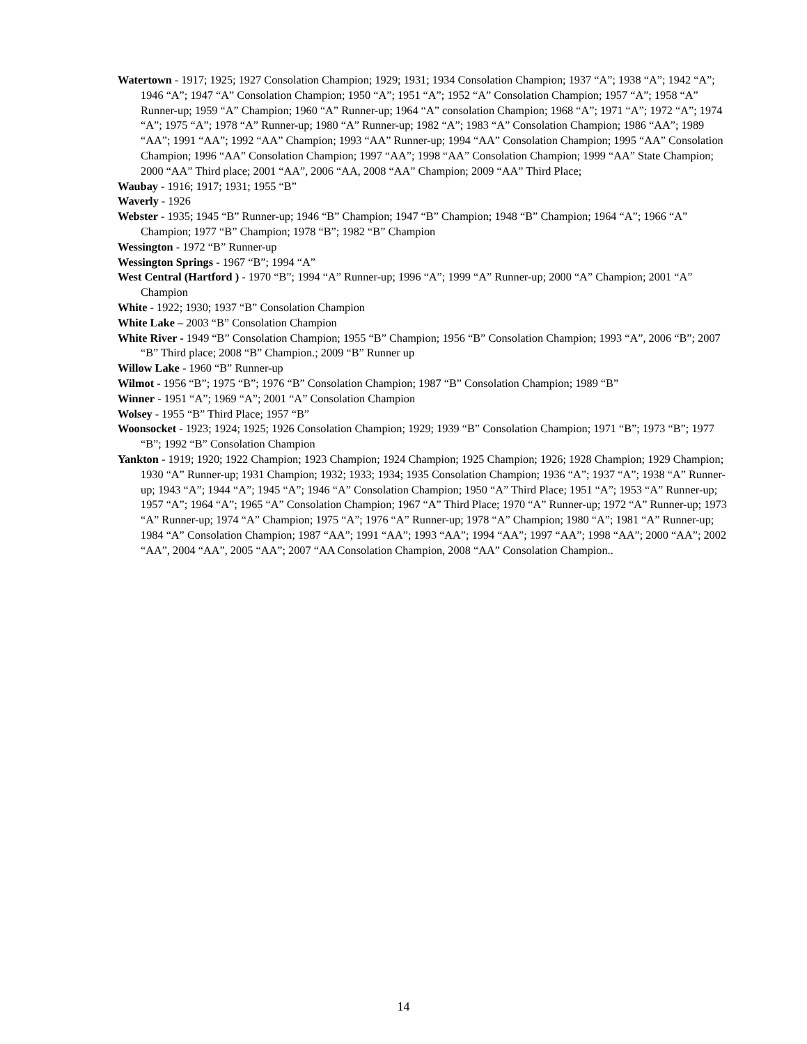Watertown - 1917; 1925; 1927 Consolation Champion; 1929; 1931; 1934 Consolation Champion; 1937 “A”; 1938 “A”; 1942 “A”; 1946 “A”; 1947 “A” Consolation Champion; 1950 “A”; 1951 “A”; 1952 “A” Consolation Champion; 1957 “A”; 1958 “A” Runner-up; 1959 “A” Champion; 1960 “A” Runner-up; 1964 “A” consolation Champion; 1968 “A”; 1971 “A”; 1972 “A”; 1974 “A”; 1975 “A”; 1978 “A” Runner-up; 1980 “A” Runner-up; 1982 “A”; 1983 “A” Consolation Champion; 1986 “AA”; 1989 “AA”; 1991 “AA”; 1992 “AA” Champion; 1993 “AA” Runner-up; 1994 “AA” Consolation Champion; 1995 “AA” Consolation Champion; 1996 “AA” Consolation Champion; 1997 “AA”; 1998 “AA” Consolation Champion; 1999 “AA” State Champion; 2000 “AA” Third place; 2001 “AA”, 2006 “AA, 2008 “AA” Champion; 2009 “AA” Third Place;
Waubay - 1916; 1917; 1931; 1955 “B”
Waverly - 1926
Webster - 1935; 1945 “B” Runner-up; 1946 “B” Champion; 1947 “B” Champion; 1948 “B” Champion; 1964 “A”; 1966 “A” Champion; 1977 “B” Champion; 1978 “B”; 1982 “B” Champion
Wessington - 1972 “B” Runner-up
Wessington Springs - 1967 “B”; 1994 “A”
West Central (Hartford ) - 1970 “B”; 1994 “A” Runner-up; 1996 “A”; 1999 “A” Runner-up; 2000 “A” Champion; 2001 “A” Champion
White - 1922; 1930; 1937 “B” Consolation Champion
White Lake – 2003 “B” Consolation Champion
White River - 1949 “B” Consolation Champion; 1955 “B” Champion; 1956 “B” Consolation Champion; 1993 “A”, 2006 “B”; 2007 “B” Third place; 2008 “B” Champion.; 2009 “B” Runner up
Willow Lake - 1960 “B” Runner-up
Wilmot - 1956 “B”; 1975 “B”; 1976 “B” Consolation Champion; 1987 “B” Consolation Champion; 1989 “B”
Winner - 1951 “A”; 1969 “A”; 2001 “A” Consolation Champion
Wolsey - 1955 “B” Third Place; 1957 “B”
Woonsocket - 1923; 1924; 1925; 1926 Consolation Champion; 1929; 1939 “B” Consolation Champion; 1971 “B”; 1973 “B”; 1977 “B”; 1992 “B” Consolation Champion
Yankton - 1919; 1920; 1922 Champion; 1923 Champion; 1924 Champion; 1925 Champion; 1926; 1928 Champion; 1929 Champion; 1930 “A” Runner-up; 1931 Champion; 1932; 1933; 1934; 1935 Consolation Champion; 1936 “A”; 1937 “A”; 1938 “A” Runner-up; 1943 “A”; 1944 “A”; 1945 “A”; 1946 “A” Consolation Champion; 1950 “A” Third Place; 1951 “A”; 1953 “A” Runner-up; 1957 “A”; 1964 “A”; 1965 “A” Consolation Champion; 1967 “A” Third Place; 1970 “A” Runner-up; 1972 “A” Runner-up; 1973 “A” Runner-up; 1974 “A” Champion; 1975 “A”; 1976 “A” Runner-up; 1978 “A” Champion; 1980 “A”; 1981 “A” Runner-up; 1984 “A” Consolation Champion; 1987 “AA”; 1991 “AA”; 1993 “AA”; 1994 “AA”; 1997 “AA”; 1998 “AA”; 2000 “AA”; 2002 “AA”, 2004 “AA”, 2005 “AA”; 2007 “AA Consolation Champion, 2008 “AA” Consolation Champion..
14